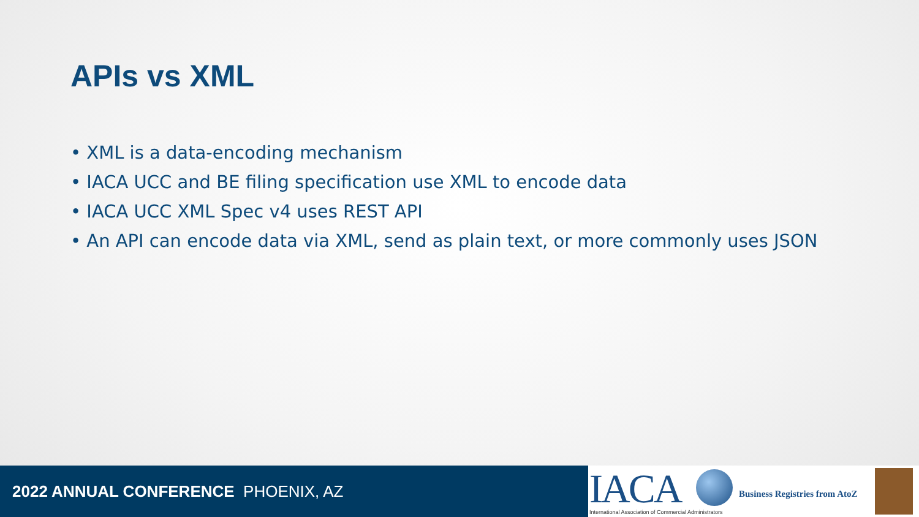APIs vs XML
• XML is a data-encoding mechanism
• IACA UCC and BE filing specification use XML to encode data
• IACA UCC XML Spec v4 uses REST API
• An API can encode data via XML, send as plain text, or more commonly uses JSON
2022 ANNUAL CONFERENCE PHOENIX, AZ
IACA
International Association of Commercial Administrators
Business Registries from AtoZ